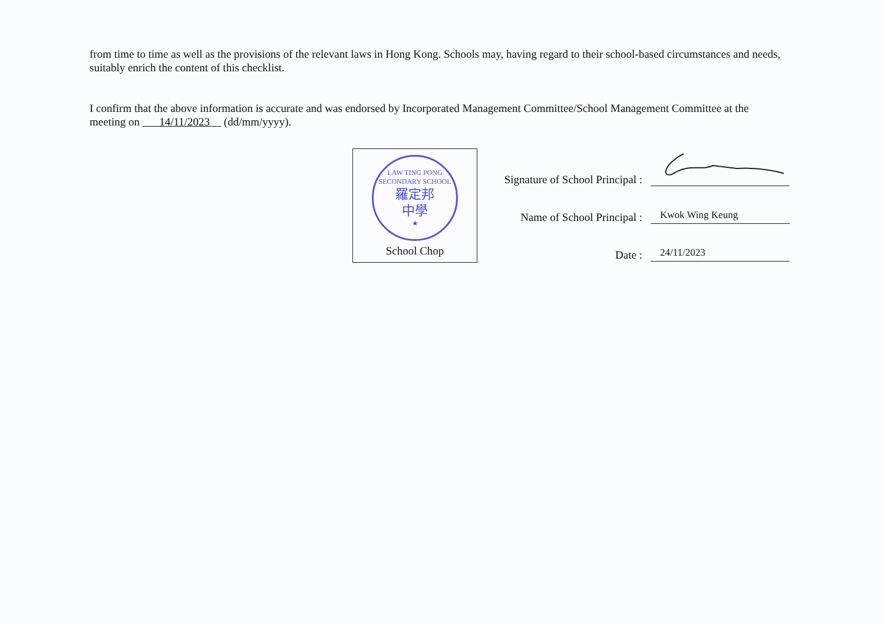from time to time as well as the provisions of the relevant laws in Hong Kong. Schools may, having regard to their school-based circumstances and needs, suitably enrich the content of this checklist.
I confirm that the above information is accurate and was endorsed by Incorporated Management Committee/School Management Committee at the meeting on 14/11/2023 (dd/mm/yyyy).
LAW TING PONG SECONDARY SCHOOL
羅定邦
中學
★
School Chop
Signature of School Principal :
Name of School Principal :
Kwok Wing Keung
Date :
24/11/2023